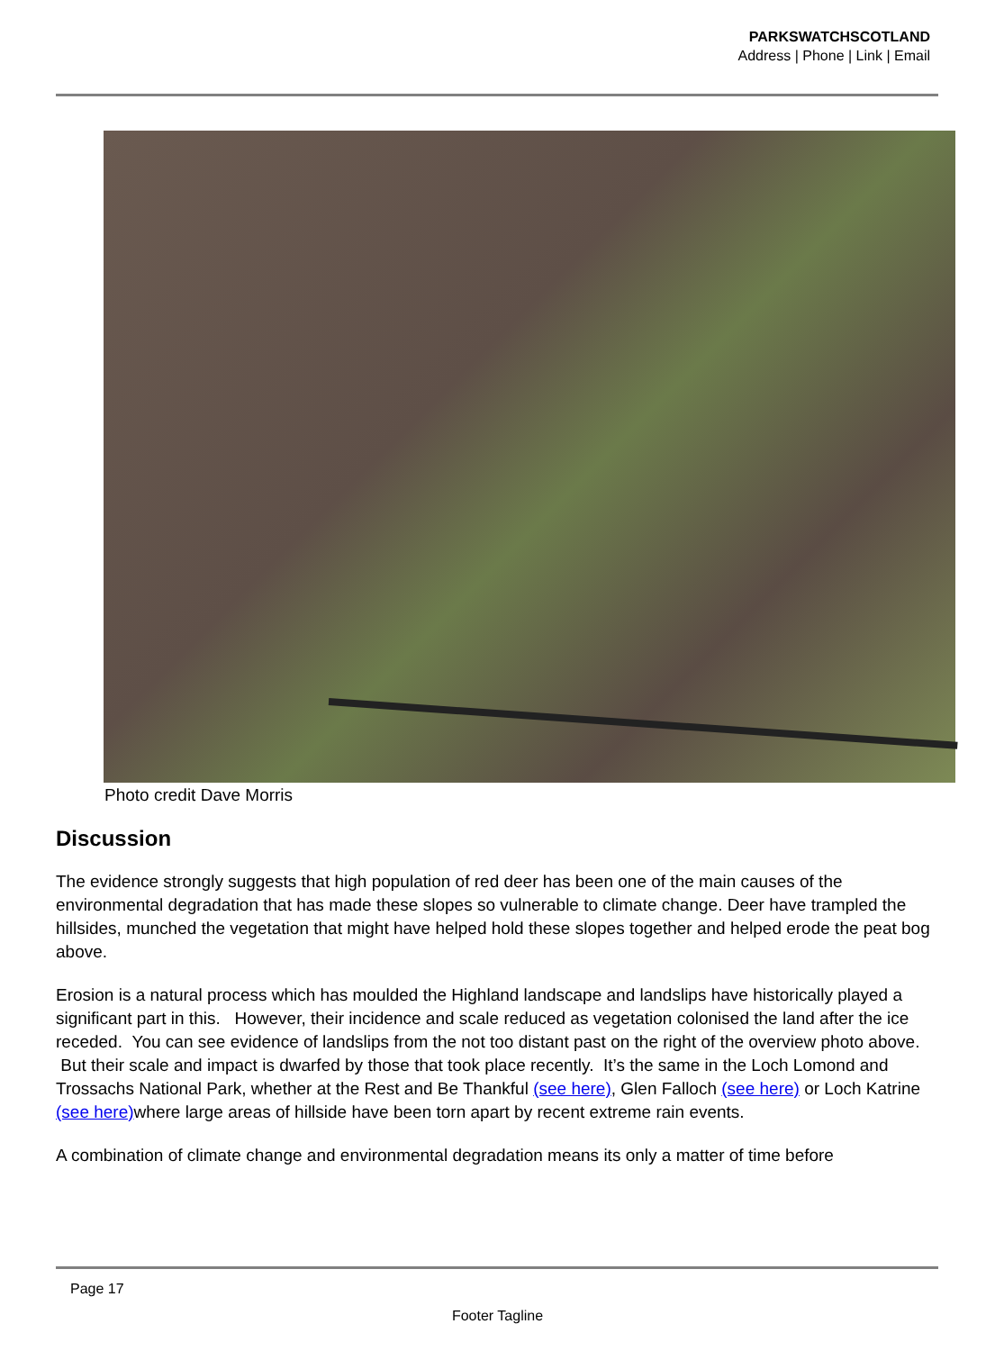PARKSWATCHSCOTLAND
Address | Phone | Link | Email
Photo credit Dave Morris
Discussion
The evidence strongly suggests that high population of red deer has been one of the main causes of the environmental degradation that has made these slopes so vulnerable to climate change. Deer have trampled the hillsides, munched the vegetation that might have helped hold these slopes together and helped erode the peat bog above.
Erosion is a natural process which has moulded the Highland landscape and landslips have historically played a significant part in this. However, their incidence and scale reduced as vegetation colonised the land after the ice receded. You can see evidence of landslips from the not too distant past on the right of the overview photo above. But their scale and impact is dwarfed by those that took place recently. It’s the same in the Loch Lomond and Trossachs National Park, whether at the Rest and Be Thankful (see here), Glen Falloch (see here) or Loch Katrine (see here) where large areas of hillside have been torn apart by recent extreme rain events.
A combination of climate change and environmental degradation means its only a matter of time before
Page 17
Footer Tagline